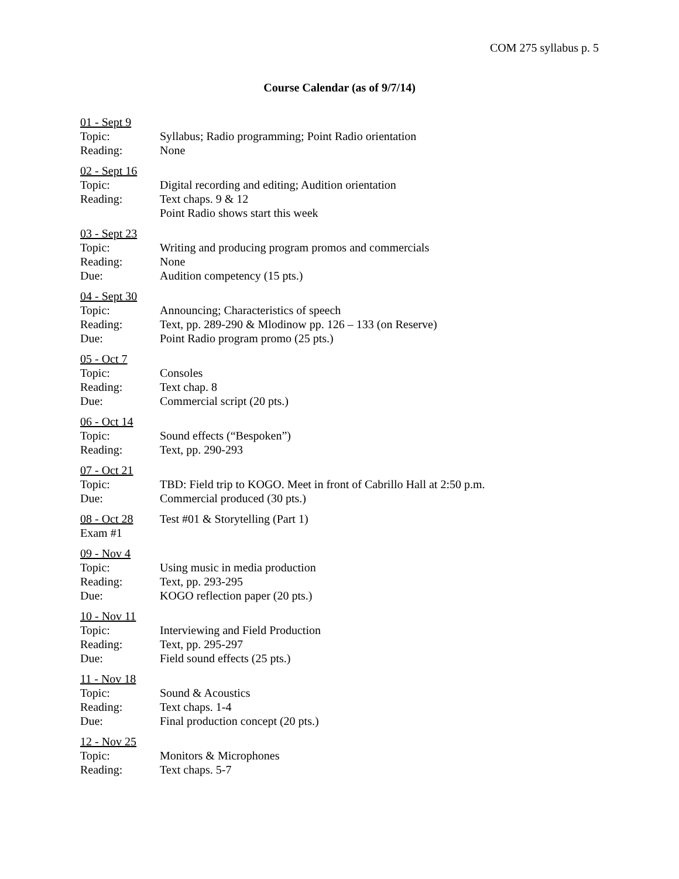COM 275 syllabus p. 5
Course Calendar (as of 9/7/14)
01 - Sept 9
Topic: Syllabus; Radio programming; Point Radio orientation
Reading: None
02 - Sept 16
Topic: Digital recording and editing; Audition orientation
Reading: Text chaps. 9 & 12
Point Radio shows start this week
03 - Sept 23
Topic: Writing and producing program promos and commercials
Reading: None
Due: Audition competency (15 pts.)
04 - Sept 30
Topic: Announcing; Characteristics of speech
Reading: Text, pp. 289-290 & Mlodinow pp. 126 – 133 (on Reserve)
Due: Point Radio program promo (25 pts.)
05 - Oct 7
Topic: Consoles
Reading: Text chap. 8
Due: Commercial script (20 pts.)
06 - Oct 14
Topic: Sound effects (“Bespoken”)
Reading: Text, pp. 290-293
07 - Oct 21
Topic: TBD: Field trip to KOGO. Meet in front of Cabrillo Hall at 2:50 p.m.
Due: Commercial produced (30 pts.)
08 - Oct 28 Test #01 & Storytelling (Part 1)
Exam #1
09 - Nov 4
Topic: Using music in media production
Reading: Text, pp. 293-295
Due: KOGO reflection paper (20 pts.)
10 - Nov 11
Topic: Interviewing and Field Production
Reading: Text, pp. 295-297
Due: Field sound effects (25 pts.)
11 - Nov 18
Topic: Sound & Acoustics
Reading: Text chaps. 1-4
Due: Final production concept (20 pts.)
12 - Nov 25
Topic: Monitors & Microphones
Reading: Text chaps. 5-7